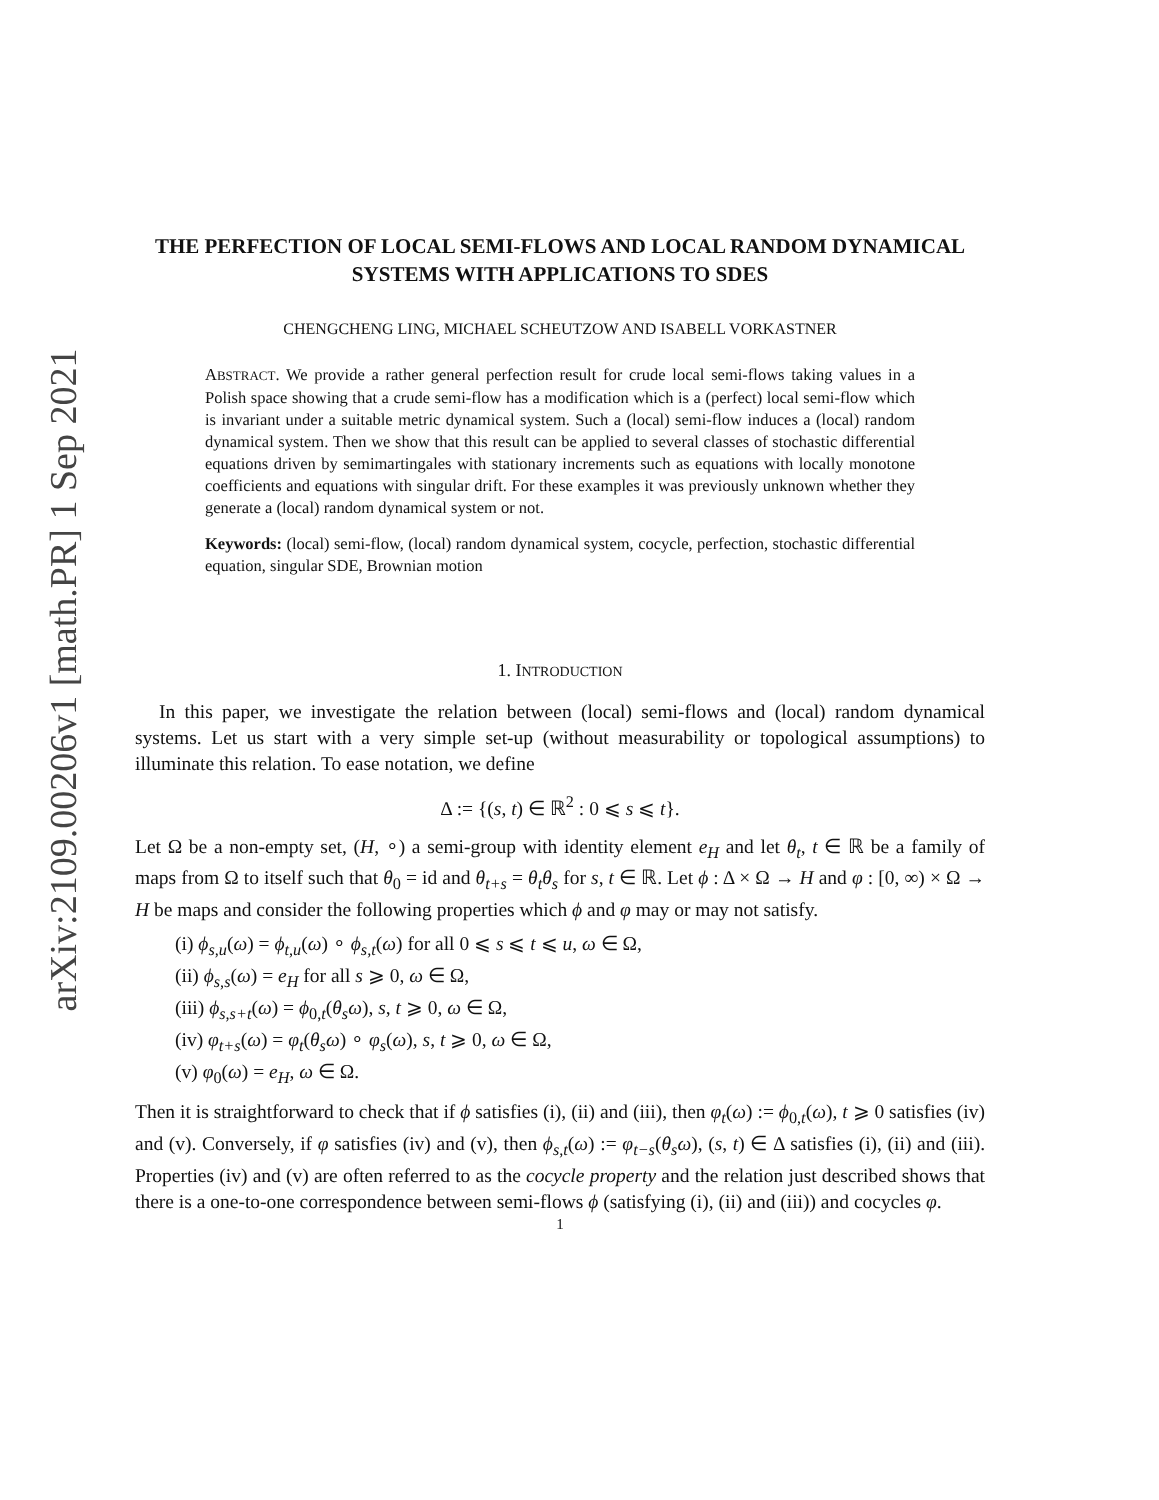arXiv:2109.00206v1 [math.PR] 1 Sep 2021
THE PERFECTION OF LOCAL SEMI-FLOWS AND LOCAL RANDOM DYNAMICAL SYSTEMS WITH APPLICATIONS TO SDES
CHENGCHENG LING, MICHAEL SCHEUTZOW AND ISABELL VORKASTNER
ABSTRACT. We provide a rather general perfection result for crude local semi-flows taking values in a Polish space showing that a crude semi-flow has a modification which is a (perfect) local semi-flow which is invariant under a suitable metric dynamical system. Such a (local) semi-flow induces a (local) random dynamical system. Then we show that this result can be applied to several classes of stochastic differential equations driven by semimartingales with stationary increments such as equations with locally monotone coefficients and equations with singular drift. For these examples it was previously unknown whether they generate a (local) random dynamical system or not.
Keywords: (local) semi-flow, (local) random dynamical system, cocycle, perfection, stochastic differential equation, singular SDE, Brownian motion
1. INTRODUCTION
In this paper, we investigate the relation between (local) semi-flows and (local) random dynamical systems. Let us start with a very simple set-up (without measurability or topological assumptions) to illuminate this relation. To ease notation, we define
Δ := {(s, t) ∈ ℝ<sup>2</sup> : 0 ⩽ s ⩽ t}.
Let Ω be a non-empty set, (H, ∘) a semi-group with identity element e<sub>H</sub> and let θ<sub>t</sub>, t ∈ ℝ be a family of maps from Ω to itself such that θ<sub>0</sub> = id and θ<sub>t+s</sub> = θ<sub>t</sub>θ<sub>s</sub> for s, t ∈ ℝ. Let ϕ : Δ × Ω → H and φ : [0, ∞) × Ω → H be maps and consider the following properties which ϕ and φ may or may not satisfy.
(i) ϕ<sub>s,u</sub>(ω) = ϕ<sub>t,u</sub>(ω) ∘ ϕ<sub>s,t</sub>(ω) for all 0 ⩽ s ⩽ t ⩽ u, ω ∈ Ω,
(ii) ϕ<sub>s,s</sub>(ω) = e<sub>H</sub> for all s ⩾ 0, ω ∈ Ω,
(iii) ϕ<sub>s,s+t</sub>(ω) = ϕ<sub>0,t</sub>(θ<sub>s</sub>ω), s, t ⩾ 0, ω ∈ Ω,
(iv) φ<sub>t+s</sub>(ω) = φ<sub>t</sub>(θ<sub>s</sub>ω) ∘ φ<sub>s</sub>(ω), s, t ⩾ 0, ω ∈ Ω,
(v) φ<sub>0</sub>(ω) = e<sub>H</sub>, ω ∈ Ω.
Then it is straightforward to check that if ϕ satisfies (i), (ii) and (iii), then φ<sub>t</sub>(ω) := ϕ<sub>0,t</sub>(ω), t ⩾ 0 satisfies (iv) and (v). Conversely, if φ satisfies (iv) and (v), then ϕ<sub>s,t</sub>(ω) := φ<sub>t−s</sub>(θ<sub>s</sub>ω), (s, t) ∈ Δ satisfies (i), (ii) and (iii). Properties (iv) and (v) are often referred to as the cocycle property and the relation just described shows that there is a one-to-one correspondence between semi-flows ϕ (satisfying (i), (ii) and (iii)) and cocycles φ.
1